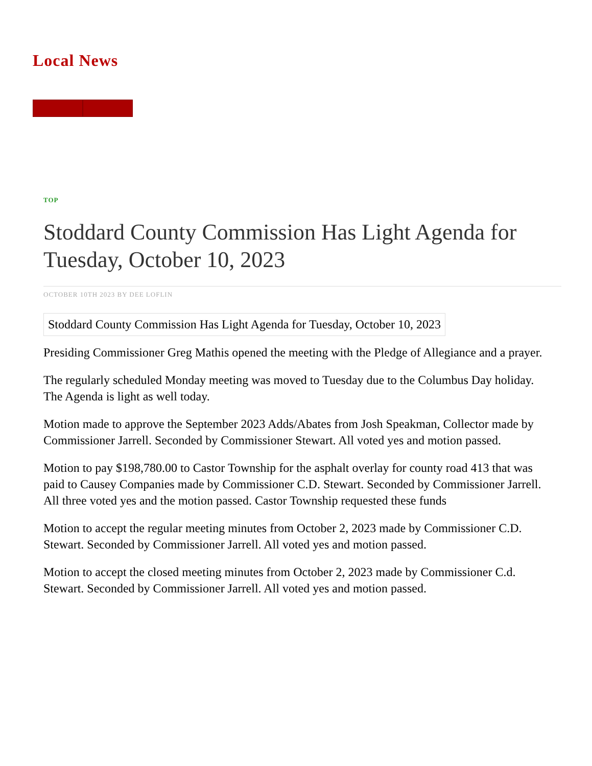Local News
TOP
Stoddard County Commission Has Light Agenda for Tuesday, October 10, 2023
OCTOBER 10TH 2023 BY DEE LOFLIN
Stoddard County Commission Has Light Agenda for Tuesday, October 10, 2023
Presiding Commissioner Greg Mathis opened the meeting with the Pledge of Allegiance and a prayer.
The regularly scheduled Monday meeting was moved to Tuesday due to the Columbus Day holiday. The Agenda is light as well today.
Motion made to approve the September 2023 Adds/Abates from Josh Speakman, Collector made by Commissioner Jarrell. Seconded by Commissioner Stewart. All voted yes and motion passed.
Motion to pay $198,780.00 to Castor Township for the asphalt overlay for county road 413 that was paid to Causey Companies made by Commissioner C.D. Stewart. Seconded by Commissioner Jarrell. All three voted yes and the motion passed. Castor Township requested these funds
Motion to accept the regular meeting minutes from October 2, 2023 made by Commissioner C.D. Stewart. Seconded by Commissioner Jarrell. All voted yes and motion passed.
Motion to accept the closed meeting minutes from October 2, 2023 made by Commissioner C.d. Stewart. Seconded by Commissioner Jarrell. All voted yes and motion passed.